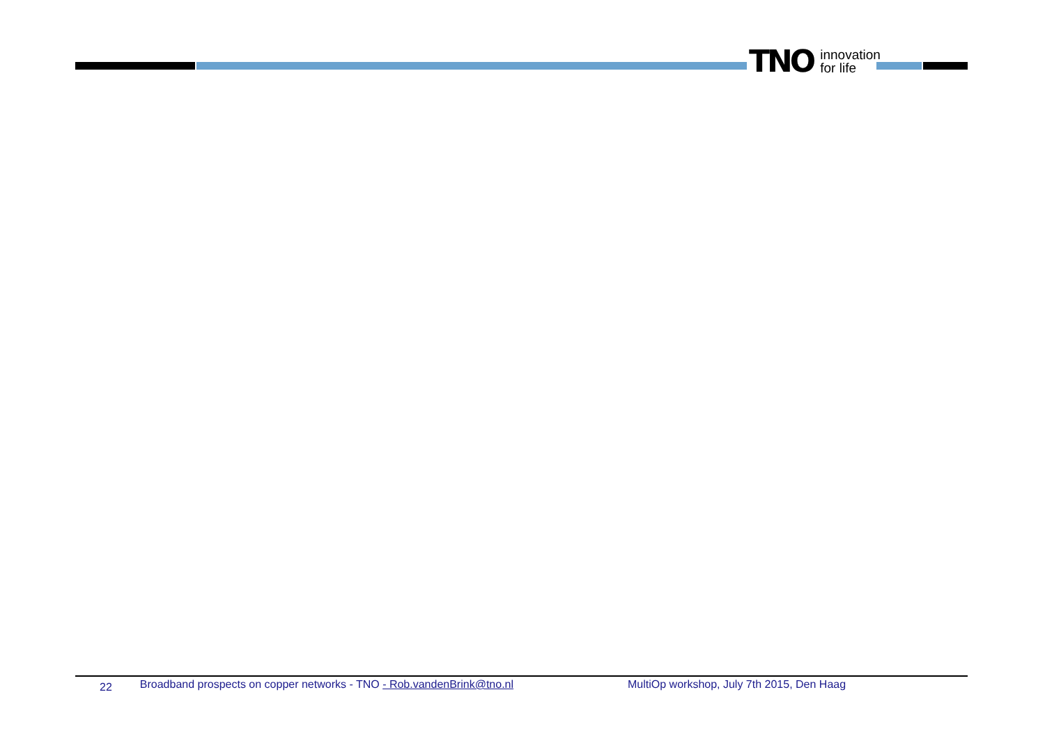TNO innovation
for life
22 Broadband prospects on copper networks - TNO - Rob.vandenBrink@tno.nl MultiOp workshop, July 7th 2015, Den Haag